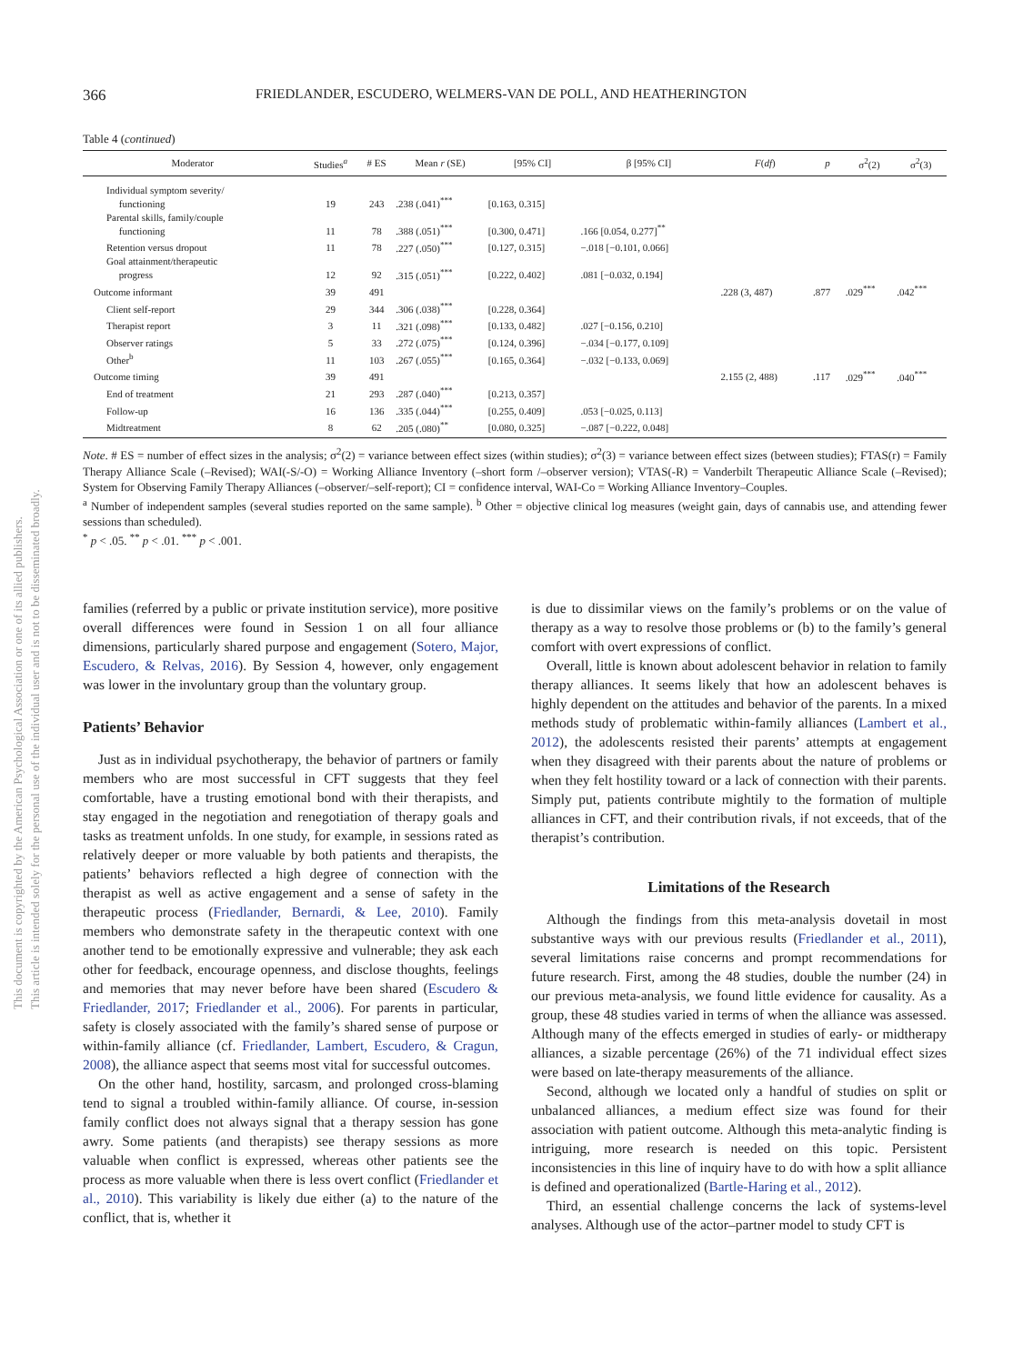This document is copyrighted by the American Psychological Association or one of its allied publishers.
This article is intended solely for the personal use of the individual user and is not to be disseminated broadly.
366 FRIEDLANDER, ESCUDERO, WELMERS-VAN DE POLL, AND HEATHERINGTON
Table 4 (continued)
| Moderator | Studies<sup>a</sup> | # ES | Mean r (SE) | [95% CI] | β [95% CI] | F ( df ) | p | σ<sup>2</sup>(2) | σ<sup>2</sup>(3) |
| --- | --- | --- | --- | --- | --- | --- | --- | --- | --- |
| Individual symptom severity/ functioning | 19 | 243 | .238 (.041)<sup>***</sup> | [0.163, 0.315] | | | | | |
| Parental skills, family/couple functioning | 11 | 78 | .388 (.051)<sup>***</sup> | [0.300, 0.471] | .166 [0.054, 0.277]<sup>**</sup> | | | | |
| Retention versus dropout | 11 | 78 | .227 (.050)<sup>***</sup> | [0.127, 0.315] | −.018 [−0.101, 0.066] | | | | |
| Goal attainment/therapeutic progress | 12 | 92 | .315 (.051)<sup>***</sup> | [0.222, 0.402] | .081 [−0.032, 0.194] | | | | |
| Outcome informant | 39 | 491 | | | | .228 (3, 487) | .877 | .029<sup>***</sup> | .042<sup>***</sup> |
| Client self-report | 29 | 344 | .306 (.038)<sup>***</sup> | [0.228, 0.364] | | | | | |
| Therapist report | 3 | 11 | .321 (.098)<sup>***</sup> | [0.133, 0.482] | .027 [−0.156, 0.210] | | | | |
| Observer ratings | 5 | 33 | .272 (.075)<sup>***</sup> | [0.124, 0.396] | −.034 [−0.177, 0.109] | | | | |
| Other<sup>b</sup> | 11 | 103 | .267 (.055)<sup>***</sup> | [0.165, 0.364] | −.032 [−0.133, 0.069] | | | | |
| Outcome timing | 39 | 491 | | | | 2.155 (2, 488) | .117 | .029<sup>***</sup> | .040<sup>***</sup> |
| End of treatment | 21 | 293 | .287 (.040)<sup>***</sup> | [0.213, 0.357] | | | | | |
| Follow-up | 16 | 136 | .335 (.044)<sup>***</sup> | [0.255, 0.409] | .053 [−0.025, 0.113] | | | | |
| Midtreatment | 8 | 62 | .205 (.080)<sup>**</sup> | [0.080, 0.325] | −.087 [−0.222, 0.048] | | | | |
Note. # ES = number of effect sizes in the analysis; σ<sup>2</sup>(2) = variance between effect sizes (within studies); σ<sup>2</sup>(3) = variance between effect sizes (between studies); FTAS(r) = Family Therapy Alliance Scale (–Revised); WAI(-S/-O) = Working Alliance Inventory (–short form /–observer version); VTAS(-R) = Vanderbilt Therapeutic Alliance Scale (–Revised); System for Observing Family Therapy Alliances (–observer/–self-report); CI = confidence interval, WAI-Co = Working Alliance Inventory–Couples.
<sup>a</sup> Number of independent samples (several studies reported on the same sample). <sup>b</sup> Other = objective clinical log measures (weight gain, days of cannabis use, and attending fewer sessions than scheduled).
<sup>*</sup> p < .05. <sup>**</sup> p < .01. <sup>***</sup> p < .001.
families (referred by a public or private institution service), more positive overall differences were found in Session 1 on all four alliance dimensions, particularly shared purpose and engagement (Sotero, Major, Escudero, & Relvas, 2016). By Session 4, however, only engagement was lower in the involuntary group than the voluntary group.
Patients’ Behavior
Just as in individual psychotherapy, the behavior of partners or family members who are most successful in CFT suggests that they feel comfortable, have a trusting emotional bond with their therapists, and stay engaged in the negotiation and renegotiation of therapy goals and tasks as treatment unfolds. In one study, for example, in sessions rated as relatively deeper or more valuable by both patients and therapists, the patients’ behaviors reflected a high degree of connection with the therapist as well as active engagement and a sense of safety in the therapeutic process (Friedlander, Bernardi, & Lee, 2010). Family members who demonstrate safety in the therapeutic context with one another tend to be emotionally expressive and vulnerable; they ask each other for feedback, encourage openness, and disclose thoughts, feelings and memories that may never before have been shared (Escudero & Friedlander, 2017; Friedlander et al., 2006). For parents in particular, safety is closely associated with the family’s shared sense of purpose or within-family alliance (cf. Friedlander, Lambert, Escudero, & Cragun, 2008), the alliance aspect that seems most vital for successful outcomes.
On the other hand, hostility, sarcasm, and prolonged cross-blaming tend to signal a troubled within-family alliance. Of course, in-session family conflict does not always signal that a therapy session has gone awry. Some patients (and therapists) see therapy sessions as more valuable when conflict is expressed, whereas other patients see the process as more valuable when there is less overt conflict (Friedlander et al., 2010). This variability is likely due either (a) to the nature of the conflict, that is, whether it
is due to dissimilar views on the family’s problems or on the value of therapy as a way to resolve those problems or (b) to the family’s general comfort with overt expressions of conflict.
Overall, little is known about adolescent behavior in relation to family therapy alliances. It seems likely that how an adolescent behaves is highly dependent on the attitudes and behavior of the parents. In a mixed methods study of problematic within-family alliances (Lambert et al., 2012), the adolescents resisted their parents’ attempts at engagement when they disagreed with their parents about the nature of problems or when they felt hostility toward or a lack of connection with their parents. Simply put, patients contribute mightily to the formation of multiple alliances in CFT, and their contribution rivals, if not exceeds, that of the therapist’s contribution.
Limitations of the Research
Although the findings from this meta-analysis dovetail in most substantive ways with our previous results (Friedlander et al., 2011), several limitations raise concerns and prompt recommendations for future research. First, among the 48 studies, double the number (24) in our previous meta-analysis, we found little evidence for causality. As a group, these 48 studies varied in terms of when the alliance was assessed. Although many of the effects emerged in studies of early- or midtherapy alliances, a sizable percentage (26%) of the 71 individual effect sizes were based on late-therapy measurements of the alliance.
Second, although we located only a handful of studies on split or unbalanced alliances, a medium effect size was found for their association with patient outcome. Although this meta-analytic finding is intriguing, more research is needed on this topic. Persistent inconsistencies in this line of inquiry have to do with how a split alliance is defined and operationalized (Bartle-Haring et al., 2012).
Third, an essential challenge concerns the lack of systems-level analyses. Although use of the actor–partner model to study CFT is